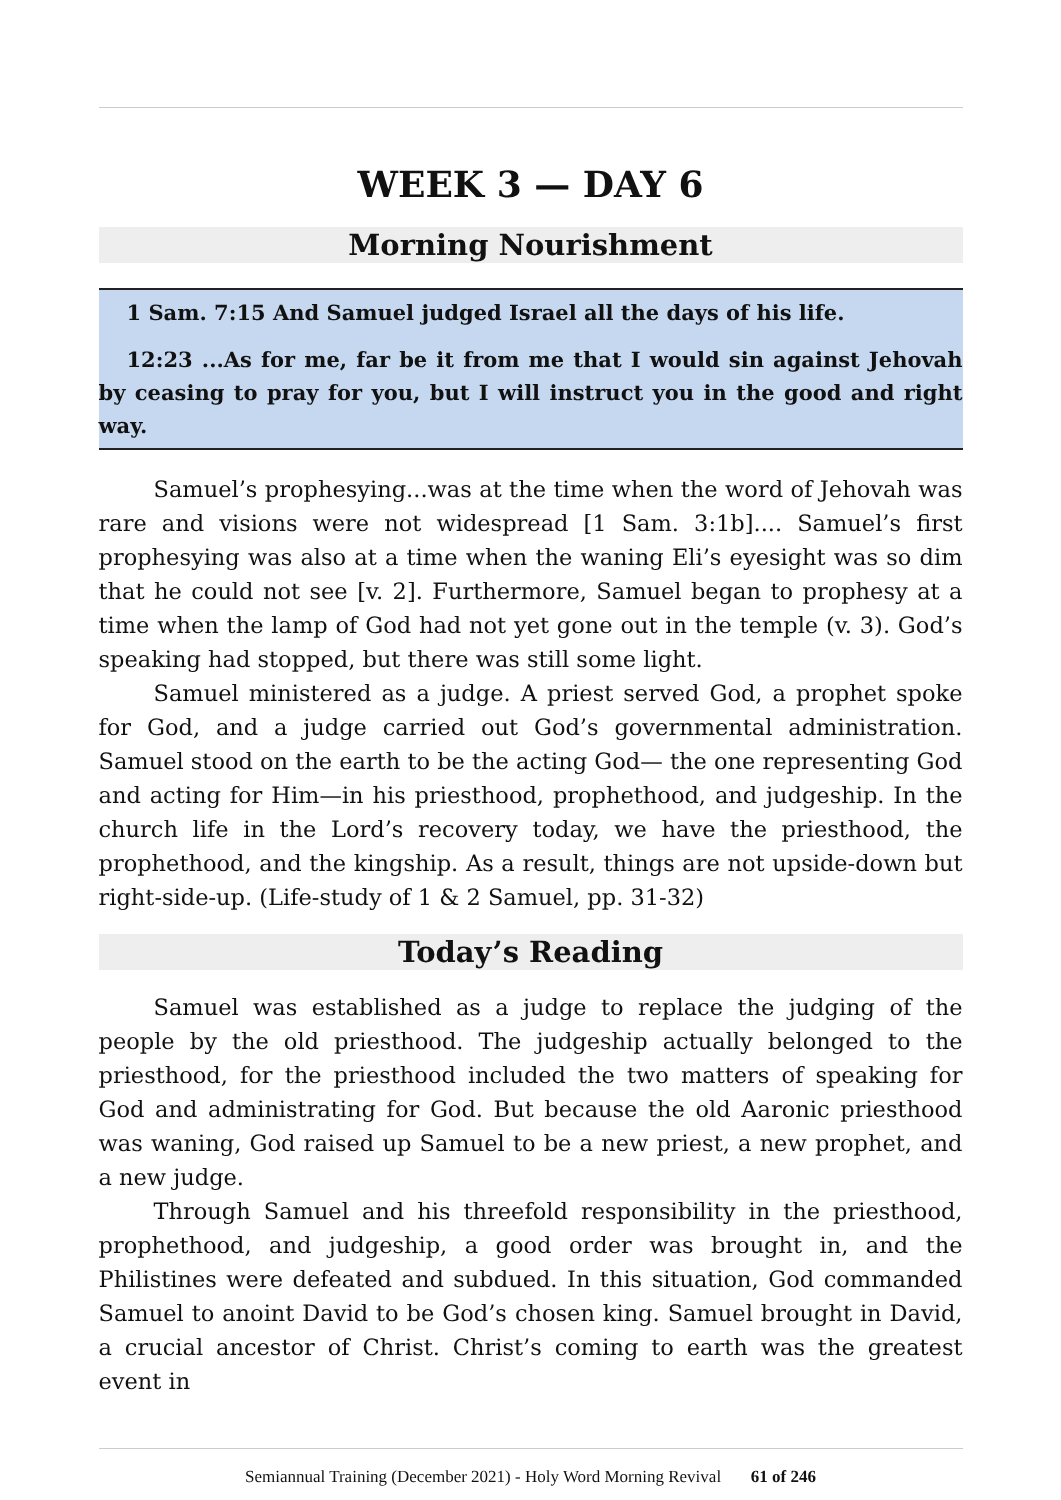WEEK 3 — DAY 6
Morning Nourishment
1 Sam. 7:15 And Samuel judged Israel all the days of his life.
12:23 ...As for me, far be it from me that I would sin against Jehovah by ceasing to pray for you, but I will instruct you in the good and right way.
Samuel’s prophesying...was at the time when the word of Jehovah was rare and visions were not widespread [1 Sam. 3:1b].... Samuel’s first prophesying was also at a time when the waning Eli’s eyesight was so dim that he could not see [v. 2]. Furthermore, Samuel began to prophesy at a time when the lamp of God had not yet gone out in the temple (v. 3). God’s speaking had stopped, but there was still some light.
Samuel ministered as a judge. A priest served God, a prophet spoke for God, and a judge carried out God’s governmental administration. Samuel stood on the earth to be the acting God— the one representing God and acting for Him—in his priesthood, prophethood, and judgeship. In the church life in the Lord’s recovery today, we have the priesthood, the prophethood, and the kingship. As a result, things are not upside-down but right-side-up. (Life-study of 1 & 2 Samuel, pp. 31-32)
Today’s Reading
Samuel was established as a judge to replace the judging of the people by the old priesthood. The judgeship actually belonged to the priesthood, for the priesthood included the two matters of speaking for God and administrating for God. But because the old Aaronic priesthood was waning, God raised up Samuel to be a new priest, a new prophet, and a new judge.
Through Samuel and his threefold responsibility in the priesthood, prophethood, and judgeship, a good order was brought in, and the Philistines were defeated and subdued. In this situation, God commanded Samuel to anoint David to be God’s chosen king. Samuel brought in David, a crucial ancestor of Christ. Christ’s coming to earth was the greatest event in
Semiannual Training (December 2021) - Holy Word Morning Revival 61 of 246